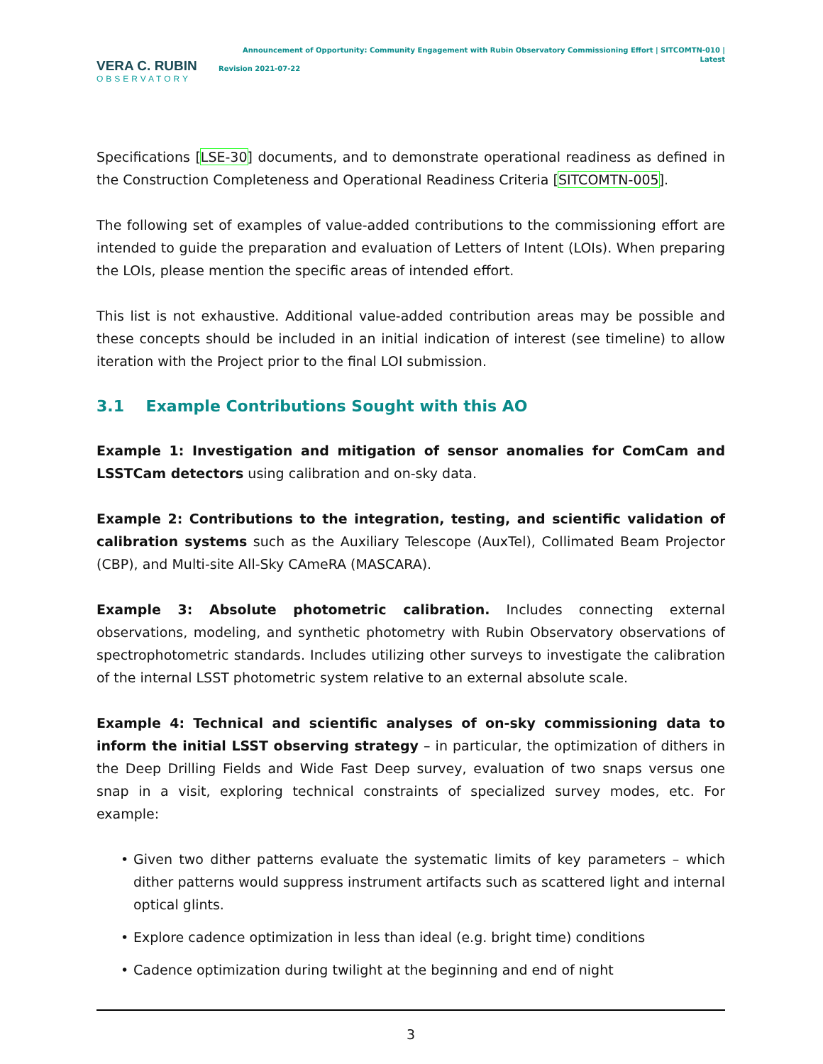VERA C. RUBIN
OBSERVATORY
Announcement of Opportunity: Community Engagement with Rubin Observatory Commissioning Effort | SITCOMTN-010 | Latest
Revision 2021-07-22
Specifications [LSE-30] documents, and to demonstrate operational readiness as defined in the Construction Completeness and Operational Readiness Criteria [SITCOMTN-005].
The following set of examples of value-added contributions to the commissioning effort are intended to guide the preparation and evaluation of Letters of Intent (LOIs). When preparing the LOIs, please mention the specific areas of intended effort.
This list is not exhaustive. Additional value-added contribution areas may be possible and these concepts should be included in an initial indication of interest (see timeline) to allow iteration with the Project prior to the final LOI submission.
3.1 Example Contributions Sought with this AO
Example 1: Investigation and mitigation of sensor anomalies for ComCam and LSSTCam detectors using calibration and on-sky data.
Example 2: Contributions to the integration, testing, and scientific validation of calibration systems such as the Auxiliary Telescope (AuxTel), Collimated Beam Projector (CBP), and Multi-site All-Sky CAmeRA (MASCARA).
Example 3: Absolute photometric calibration. Includes connecting external observations, modeling, and synthetic photometry with Rubin Observatory observations of spectrophotometric standards. Includes utilizing other surveys to investigate the calibration of the internal LSST photometric system relative to an external absolute scale.
Example 4: Technical and scientific analyses of on-sky commissioning data to inform the initial LSST observing strategy – in particular, the optimization of dithers in the Deep Drilling Fields and Wide Fast Deep survey, evaluation of two snaps versus one snap in a visit, exploring technical constraints of specialized survey modes, etc. For example:
• Given two dither patterns evaluate the systematic limits of key parameters – which dither patterns would suppress instrument artifacts such as scattered light and internal optical glints.
• Explore cadence optimization in less than ideal (e.g. bright time) conditions
• Cadence optimization during twilight at the beginning and end of night
3